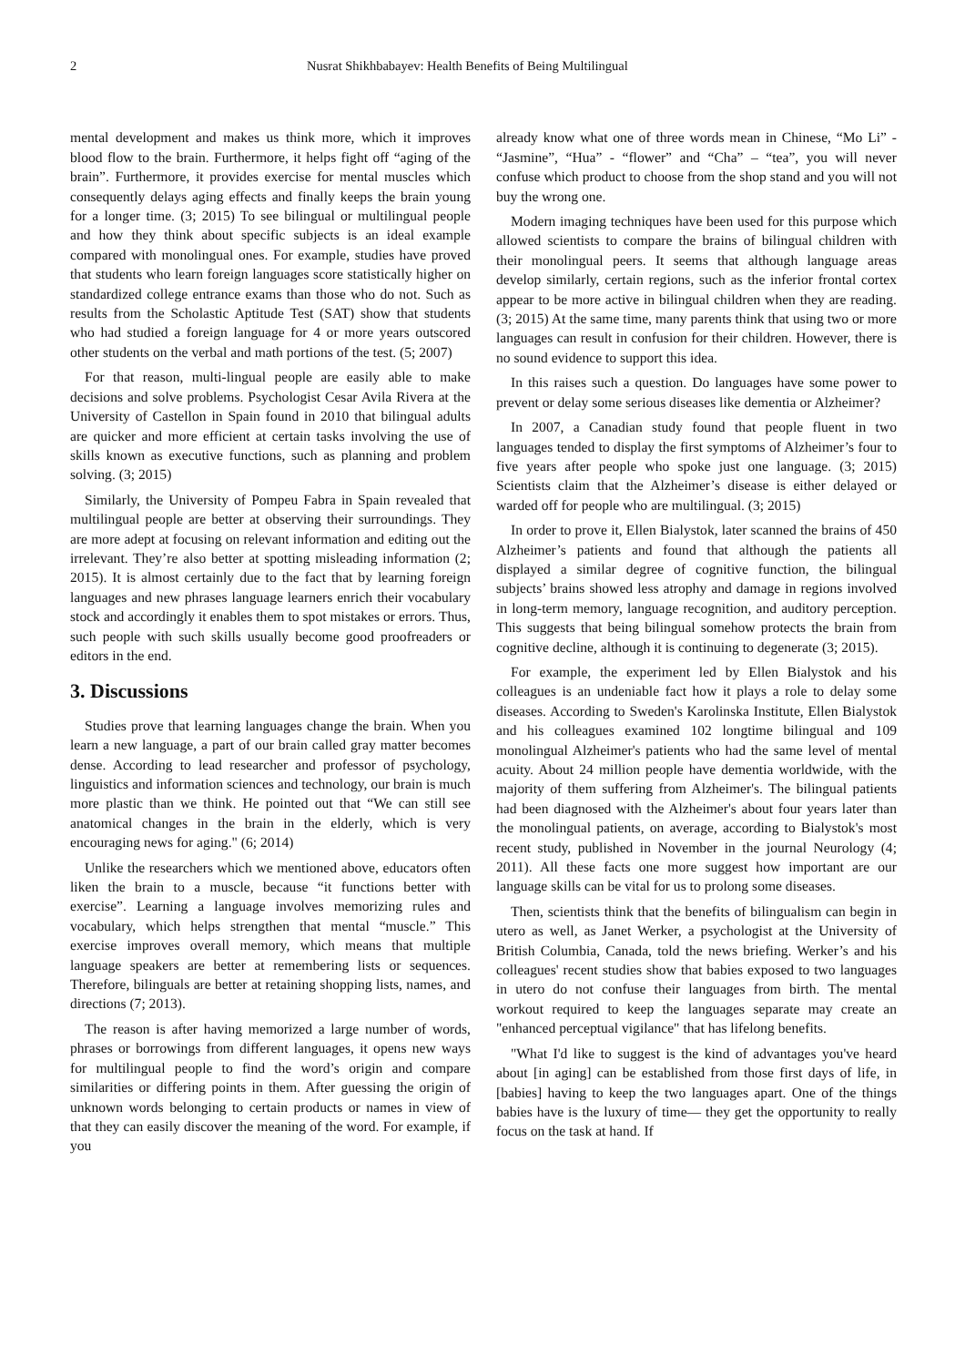2 Nusrat Shikhbabayev: Health Benefits of Being Multilingual
mental development and makes us think more, which it improves blood flow to the brain. Furthermore, it helps fight off “aging of the brain”. Furthermore, it provides exercise for mental muscles which consequently delays aging effects and finally keeps the brain young for a longer time. (3; 2015) To see bilingual or multilingual people and how they think about specific subjects is an ideal example compared with monolingual ones. For example, studies have proved that students who learn foreign languages score statistically higher on standardized college entrance exams than those who do not. Such as results from the Scholastic Aptitude Test (SAT) show that students who had studied a foreign language for 4 or more years outscored other students on the verbal and math portions of the test. (5; 2007)
For that reason, multi-lingual people are easily able to make decisions and solve problems. Psychologist Cesar Avila Rivera at the University of Castellon in Spain found in 2010 that bilingual adults are quicker and more efficient at certain tasks involving the use of skills known as executive functions, such as planning and problem solving. (3; 2015)
Similarly, the University of Pompeu Fabra in Spain revealed that multilingual people are better at observing their surroundings. They are more adept at focusing on relevant information and editing out the irrelevant. They’re also better at spotting misleading information (2; 2015). It is almost certainly due to the fact that by learning foreign languages and new phrases language learners enrich their vocabulary stock and accordingly it enables them to spot mistakes or errors. Thus, such people with such skills usually become good proofreaders or editors in the end.
3. Discussions
Studies prove that learning languages change the brain. When you learn a new language, a part of our brain called gray matter becomes dense. According to lead researcher and professor of psychology, linguistics and information sciences and technology, our brain is much more plastic than we think. He pointed out that “We can still see anatomical changes in the brain in the elderly, which is very encouraging news for aging." (6; 2014)
Unlike the researchers which we mentioned above, educators often liken the brain to a muscle, because “it functions better with exercise”. Learning a language involves memorizing rules and vocabulary, which helps strengthen that mental “muscle.” This exercise improves overall memory, which means that multiple language speakers are better at remembering lists or sequences. Therefore, bilinguals are better at retaining shopping lists, names, and directions (7; 2013).
The reason is after having memorized a large number of words, phrases or borrowings from different languages, it opens new ways for multilingual people to find the word’s origin and compare similarities or differing points in them. After guessing the origin of unknown words belonging to certain products or names in view of that they can easily discover the meaning of the word. For example, if you
already know what one of three words mean in Chinese, “Mo Li” - “Jasmine”, “Hua” - “flower” and “Cha” – “tea”, you will never confuse which product to choose from the shop stand and you will not buy the wrong one.
Modern imaging techniques have been used for this purpose which allowed scientists to compare the brains of bilingual children with their monolingual peers. It seems that although language areas develop similarly, certain regions, such as the inferior frontal cortex appear to be more active in bilingual children when they are reading. (3; 2015) At the same time, many parents think that using two or more languages can result in confusion for their children. However, there is no sound evidence to support this idea.
In this raises such a question. Do languages have some power to prevent or delay some serious diseases like dementia or Alzheimer?
In 2007, a Canadian study found that people fluent in two languages tended to display the first symptoms of Alzheimer’s four to five years after people who spoke just one language. (3; 2015) Scientists claim that the Alzheimer’s disease is either delayed or warded off for people who are multilingual. (3; 2015)
In order to prove it, Ellen Bialystok, later scanned the brains of 450 Alzheimer’s patients and found that although the patients all displayed a similar degree of cognitive function, the bilingual subjects’ brains showed less atrophy and damage in regions involved in long-term memory, language recognition, and auditory perception. This suggests that being bilingual somehow protects the brain from cognitive decline, although it is continuing to degenerate (3; 2015).
For example, the experiment led by Ellen Bialystok and his colleagues is an undeniable fact how it plays a role to delay some diseases. According to Sweden's Karolinska Institute, Ellen Bialystok and his colleagues examined 102 longtime bilingual and 109 monolingual Alzheimer's patients who had the same level of mental acuity. About 24 million people have dementia worldwide, with the majority of them suffering from Alzheimer's. The bilingual patients had been diagnosed with the Alzheimer's about four years later than the monolingual patients, on average, according to Bialystok's most recent study, published in November in the journal Neurology (4; 2011). All these facts one more suggest how important are our language skills can be vital for us to prolong some diseases.
Then, scientists think that the benefits of bilingualism can begin in utero as well, as Janet Werker, a psychologist at the University of British Columbia, Canada, told the news briefing. Werker’s and his colleagues' recent studies show that babies exposed to two languages in utero do not confuse their languages from birth. The mental workout required to keep the languages separate may create an "enhanced perceptual vigilance" that has lifelong benefits.
"What I'd like to suggest is the kind of advantages you've heard about [in aging] can be established from those first days of life, in [babies] having to keep the two languages apart. One of the things babies have is the luxury of time— they get the opportunity to really focus on the task at hand. If